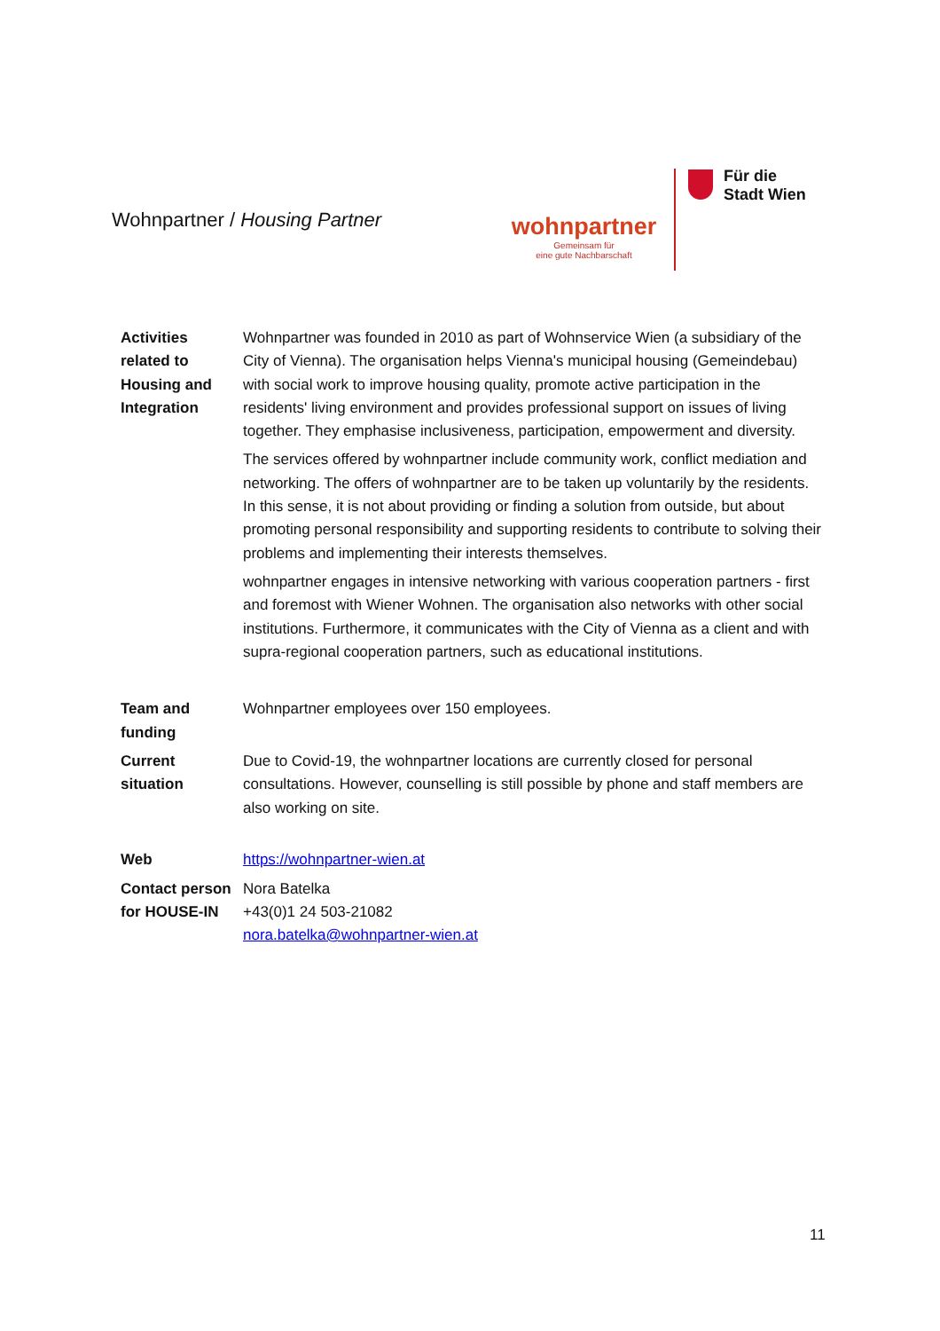Wohnpartner / Housing Partner
wohnpartner
Gemeinsam für
eine gute Nachbarschaft
Für die
Stadt Wien
| Activities related to Housing and Integration | Wohnpartner was founded in 2010 as part of Wohnservice Wien (a subsidiary of the City of Vienna). The organisation helps Vienna's municipal housing (Gemeindebau) with social work to improve housing quality, promote active participation in the residents' living environment and provides professional support on issues of living together. They emphasise inclusiveness, participation, empowerment and diversity. The services offered by wohnpartner include community work, conflict mediation and networking. The offers of wohnpartner are to be taken up voluntarily by the residents. In this sense, it is not about providing or finding a solution from outside, but about promoting personal responsibility and supporting residents to contribute to solving their problems and implementing their interests themselves. wohnpartner engages in intensive networking with various cooperation partners - first and foremost with Wiener Wohnen. The organisation also networks with other social institutions. Furthermore, it communicates with the City of Vienna as a client and with supra-regional cooperation partners, such as educational institutions. |
| Team and funding | Wohnpartner employees over 150 employees. |
| Current situation | Due to Covid-19, the wohnpartner locations are currently closed for personal consultations. However, counselling is still possible by phone and staff members are also working on site. |
| Web | https://wohnpartner-wien.at |
| Contact person for HOUSE-IN | Nora Batelka +43(0)1 24 503-21082 nora.batelka@wohnpartner-wien.at |
11